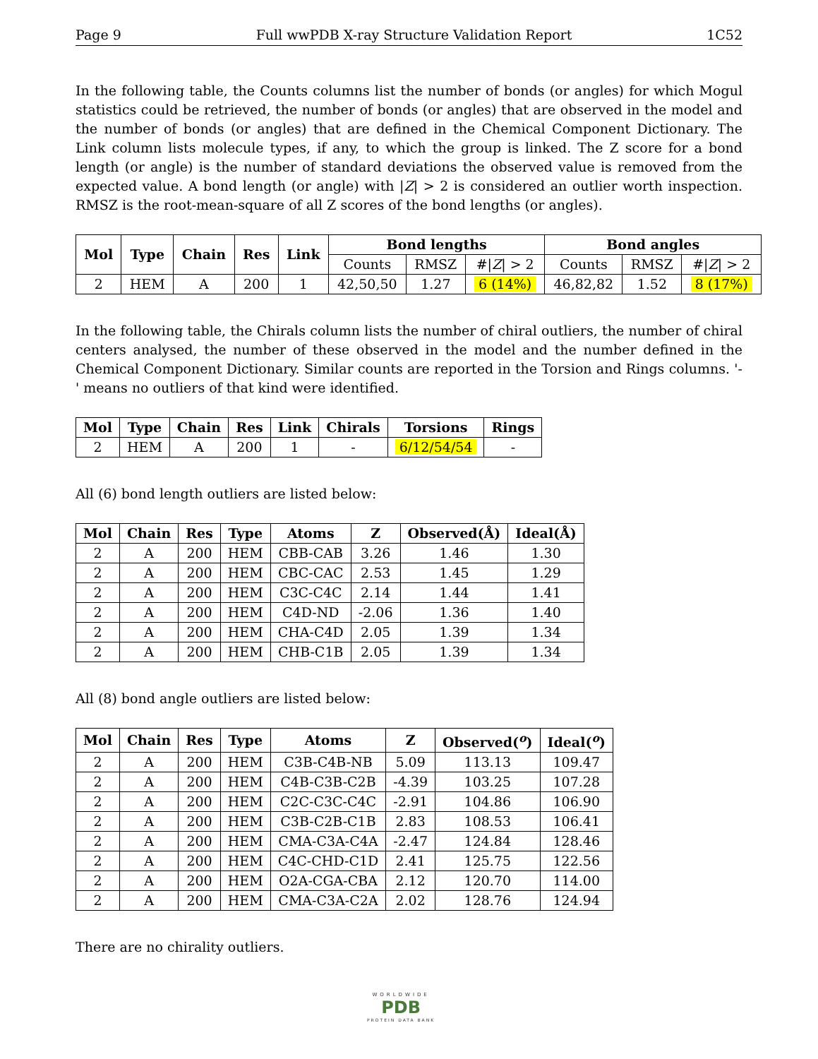Page 9 Full wwPDB X-ray Structure Validation Report 1C52
In the following table, the Counts columns list the number of bonds (or angles) for which Mogul statistics could be retrieved, the number of bonds (or angles) that are observed in the model and the number of bonds (or angles) that are defined in the Chemical Component Dictionary. The Link column lists molecule types, if any, to which the group is linked. The Z score for a bond length (or angle) is the number of standard deviations the observed value is removed from the expected value. A bond length (or angle) with |Z| > 2 is considered an outlier worth inspection. RMSZ is the root-mean-square of all Z scores of the bond lengths (or angles).
| Mol | Type | Chain | Res | Link | Bond lengths | | | Bond angles | | |
| --- | --- | --- | --- | --- | --- | --- | --- | --- | --- | --- |
| | | | | | Counts | RMSZ | #/ Z / > 2 | Counts | RMSZ | #/ Z / > 2 |
| 2 | HEM | A | 200 | 1 | 42,50,50 | 1.27 | 6 (14%) | 46,82,82 | 1.52 | 8 (17%) |
In the following table, the Chirals column lists the number of chiral outliers, the number of chiral centers analysed, the number of these observed in the model and the number defined in the Chemical Component Dictionary. Similar counts are reported in the Torsion and Rings columns. '-' means no outliers of that kind were identified.
| Mol | Type | Chain | Res | Link | Chirals | Torsions | Rings |
| --- | --- | --- | --- | --- | --- | --- | --- |
| 2 | HEM | A | 200 | 1 | - | 6/12/54/54 | - |
All (6) bond length outliers are listed below:
| Mol | Chain | Res | Type | Atoms | Z | Observed(Å) | Ideal(Å) |
| --- | --- | --- | --- | --- | --- | --- | --- |
| 2 | A | 200 | HEM | CBB-CAB | 3.26 | 1.46 | 1.30 |
| 2 | A | 200 | HEM | CBC-CAC | 2.53 | 1.45 | 1.29 |
| 2 | A | 200 | HEM | C3C-C4C | 2.14 | 1.44 | 1.41 |
| 2 | A | 200 | HEM | C4D-ND | -2.06 | 1.36 | 1.40 |
| 2 | A | 200 | HEM | CHA-C4D | 2.05 | 1.39 | 1.34 |
| 2 | A | 200 | HEM | CHB-C1B | 2.05 | 1.39 | 1.34 |
All (8) bond angle outliers are listed below:
| Mol | Chain | Res | Type | Atoms | Z | Observed(<sup>o</sup>) | Ideal(<sup>o</sup>) |
| --- | --- | --- | --- | --- | --- | --- | --- |
| 2 | A | 200 | HEM | C3B-C4B-NB | 5.09 | 113.13 | 109.47 |
| 2 | A | 200 | HEM | C4B-C3B-C2B | -4.39 | 103.25 | 107.28 |
| 2 | A | 200 | HEM | C2C-C3C-C4C | -2.91 | 104.86 | 106.90 |
| 2 | A | 200 | HEM | C3B-C2B-C1B | 2.83 | 108.53 | 106.41 |
| 2 | A | 200 | HEM | CMA-C3A-C4A | -2.47 | 124.84 | 128.46 |
| 2 | A | 200 | HEM | C4C-CHD-C1D | 2.41 | 125.75 | 122.56 |
| 2 | A | 200 | HEM | O2A-CGA-CBA | 2.12 | 120.70 | 114.00 |
| 2 | A | 200 | HEM | CMA-C3A-C2A | 2.02 | 128.76 | 124.94 |
There are no chirality outliers.
WORLDWIDE
PDB
PROTEIN DATA BANK